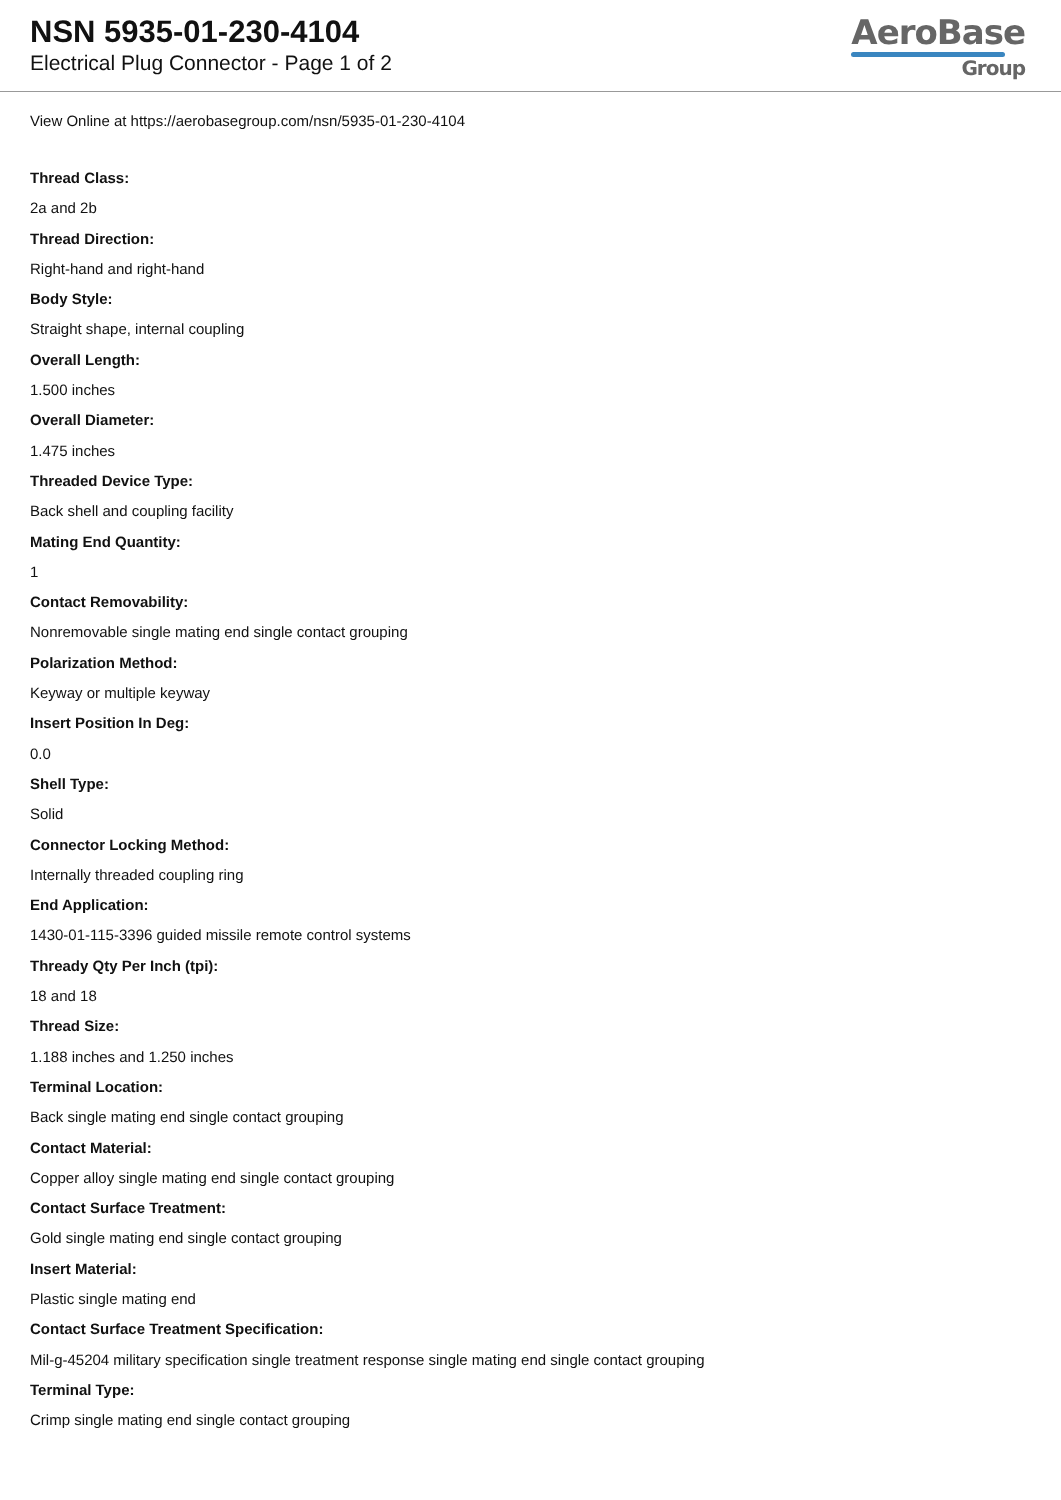NSN 5935-01-230-4104
Electrical Plug Connector - Page 1 of 2
AeroBase
Group
View Online at https://aerobasegroup.com/nsn/5935-01-230-4104
Thread Class:
2a and 2b
Thread Direction:
Right-hand and right-hand
Body Style:
Straight shape, internal coupling
Overall Length:
1.500 inches
Overall Diameter:
1.475 inches
Threaded Device Type:
Back shell and coupling facility
Mating End Quantity:
1
Contact Removability:
Nonremovable single mating end single contact grouping
Polarization Method:
Keyway or multiple keyway
Insert Position In Deg:
0.0
Shell Type:
Solid
Connector Locking Method:
Internally threaded coupling ring
End Application:
1430-01-115-3396 guided missile remote control systems
Thready Qty Per Inch (tpi):
18 and 18
Thread Size:
1.188 inches and 1.250 inches
Terminal Location:
Back single mating end single contact grouping
Contact Material:
Copper alloy single mating end single contact grouping
Contact Surface Treatment:
Gold single mating end single contact grouping
Insert Material:
Plastic single mating end
Contact Surface Treatment Specification:
Mil-g-45204 military specification single treatment response single mating end single contact grouping
Terminal Type:
Crimp single mating end single contact grouping